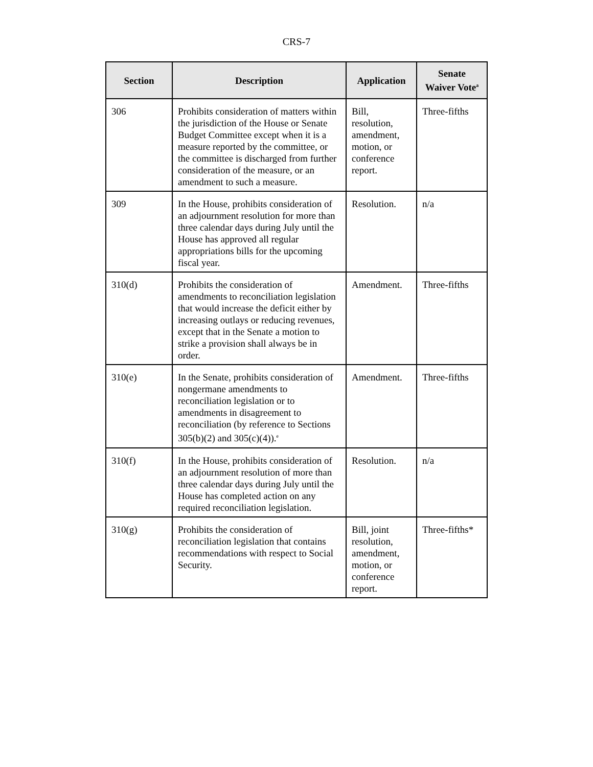CRS-7
| Section | Description | Application | Senate Waiver Vote<sup>a</sup> |
| --- | --- | --- | --- |
| 306 | Prohibits consideration of matters within the jurisdiction of the House or Senate Budget Committee except when it is a measure reported by the committee, or the committee is discharged from further consideration of the measure, or an amendment to such a measure. | Bill, resolution, amendment, motion, or conference report. | Three-fifths |
| 309 | In the House, prohibits consideration of an adjournment resolution for more than three calendar days during July until the House has approved all regular appropriations bills for the upcoming fiscal year. | Resolution. | n/a |
| 310(d) | Prohibits the consideration of amendments to reconciliation legislation that would increase the deficit either by increasing outlays or reducing revenues, except that in the Senate a motion to strike a provision shall always be in order. | Amendment. | Three-fifths |
| 310(e) | In the Senate, prohibits consideration of nongermane amendments to reconciliation legislation or to amendments in disagreement to reconciliation (by reference to Sections 305(b)(2) and 305(c)(4)).<sup>e</sup> | Amendment. | Three-fifths |
| 310(f) | In the House, prohibits consideration of an adjournment resolution of more than three calendar days during July until the House has completed action on any required reconciliation legislation. | Resolution. | n/a |
| 310(g) | Prohibits the consideration of reconciliation legislation that contains recommendations with respect to Social Security. | Bill, joint resolution, amendment, motion, or conference report. | Three-fifths* |